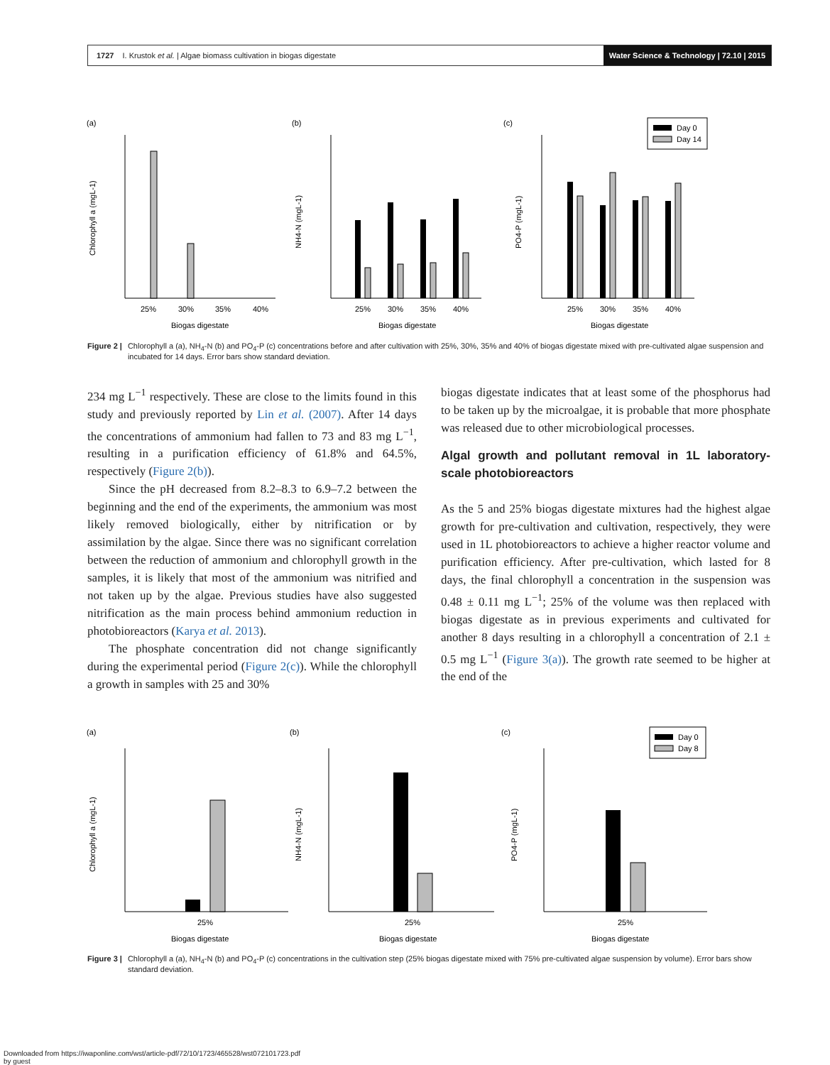1727 I. Krustok et al. | Algae biomass cultivation in biogas digestate Water Science & Technology | 72.10 | 2015
(a)
(b)
(c)
25%
30%
35%
40%
Biogas digestate
Chlorophyll a (mgL-1)
25%
30%
35%
40%
Biogas digestate
NH4-N (mgL-1)
25%
30%
35%
40%
Biogas digestate
PO4-P (mgL-1)
Day 0
Day 14
Figure 2 | Chlorophyll a (a), NH<sub>4</sub>-N (b) and PO<sub>4</sub>-P (c) concentrations before and after cultivation with 25%, 30%, 35% and 40% of biogas digestate mixed with pre-cultivated algae suspension and incubated for 14 days. Error bars show standard deviation.
234 mg L<sup>−1</sup> respectively. These are close to the limits found in this study and previously reported by Lin et al. (2007). After 14 days the concentrations of ammonium had fallen to 73 and 83 mg L<sup>−1</sup>, resulting in a purification efficiency of 61.8% and 64.5%, respectively (Figure 2(b)).
Since the pH decreased from 8.2–8.3 to 6.9–7.2 between the beginning and the end of the experiments, the ammonium was most likely removed biologically, either by nitrification or by assimilation by the algae. Since there was no significant correlation between the reduction of ammonium and chlorophyll growth in the samples, it is likely that most of the ammonium was nitrified and not taken up by the algae. Previous studies have also suggested nitrification as the main process behind ammonium reduction in photobioreactors (Karya et al. 2013).
The phosphate concentration did not change significantly during the experimental period (Figure 2(c)). While the chlorophyll a growth in samples with 25 and 30%
biogas digestate indicates that at least some of the phosphorus had to be taken up by the microalgae, it is probable that more phosphate was released due to other microbiological processes.
Algal growth and pollutant removal in 1L laboratory-scale photobioreactors
As the 5 and 25% biogas digestate mixtures had the highest algae growth for pre-cultivation and cultivation, respectively, they were used in 1L photobioreactors to achieve a higher reactor volume and purification efficiency. After pre-cultivation, which lasted for 8 days, the final chlorophyll a concentration in the suspension was 0.48 ± 0.11 mg L<sup>−1</sup>; 25% of the volume was then replaced with biogas digestate as in previous experiments and cultivated for another 8 days resulting in a chlorophyll a concentration of 2.1 ± 0.5 mg L<sup>−1</sup> (Figure 3(a)). The growth rate seemed to be higher at the end of the
(a)
(b)
(c)
25%
Biogas digestate
Chlorophyll a (mgL-1)
25%
Biogas digestate
NH4-N (mgL-1)
25%
Biogas digestate
PO4-P (mgL-1)
Day 0
Day 8
Figure 3 | Chlorophyll a (a), NH<sub>4</sub>-N (b) and PO<sub>4</sub>-P (c) concentrations in the cultivation step (25% biogas digestate mixed with 75% pre-cultivated algae suspension by volume). Error bars show standard deviation.
Downloaded from https://iwaponline.com/wst/article-pdf/72/10/1723/465528/wst072101723.pdf
by guest